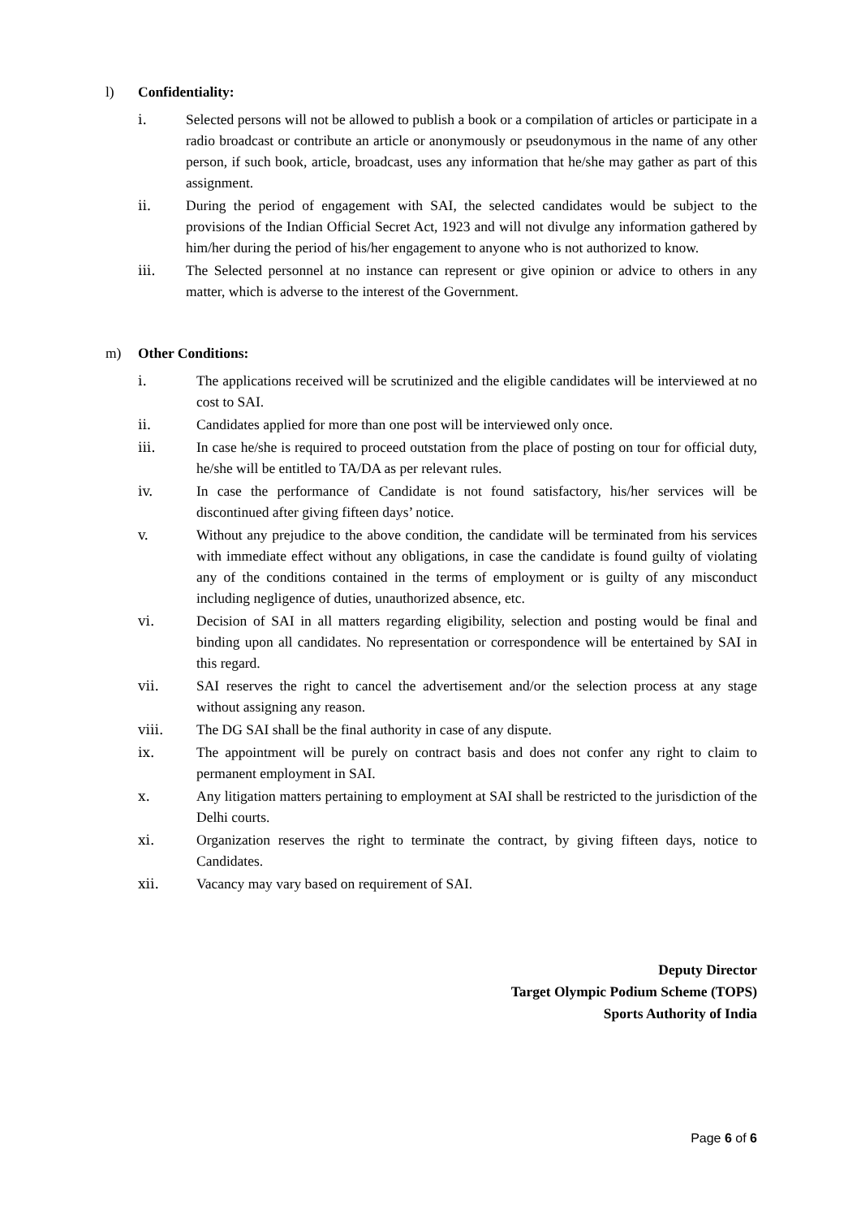l) Confidentiality:
i. Selected persons will not be allowed to publish a book or a compilation of articles or participate in a radio broadcast or contribute an article or anonymously or pseudonymous in the name of any other person, if such book, article, broadcast, uses any information that he/she may gather as part of this assignment.
ii. During the period of engagement with SAI, the selected candidates would be subject to the provisions of the Indian Official Secret Act, 1923 and will not divulge any information gathered by him/her during the period of his/her engagement to anyone who is not authorized to know.
iii. The Selected personnel at no instance can represent or give opinion or advice to others in any matter, which is adverse to the interest of the Government.
m) Other Conditions:
i. The applications received will be scrutinized and the eligible candidates will be interviewed at no cost to SAI.
ii. Candidates applied for more than one post will be interviewed only once.
iii. In case he/she is required to proceed outstation from the place of posting on tour for official duty, he/she will be entitled to TA/DA as per relevant rules.
iv. In case the performance of Candidate is not found satisfactory, his/her services will be discontinued after giving fifteen days’ notice.
v. Without any prejudice to the above condition, the candidate will be terminated from his services with immediate effect without any obligations, in case the candidate is found guilty of violating any of the conditions contained in the terms of employment or is guilty of any misconduct including negligence of duties, unauthorized absence, etc.
vi. Decision of SAI in all matters regarding eligibility, selection and posting would be final and binding upon all candidates. No representation or correspondence will be entertained by SAI in this regard.
vii. SAI reserves the right to cancel the advertisement and/or the selection process at any stage without assigning any reason.
viii. The DG SAI shall be the final authority in case of any dispute.
ix. The appointment will be purely on contract basis and does not confer any right to claim to permanent employment in SAI.
x. Any litigation matters pertaining to employment at SAI shall be restricted to the jurisdiction of the Delhi courts.
xi. Organization reserves the right to terminate the contract, by giving fifteen days, notice to Candidates.
xii. Vacancy may vary based on requirement of SAI.
Deputy Director
Target Olympic Podium Scheme (TOPS)
Sports Authority of India
Page 6 of 6